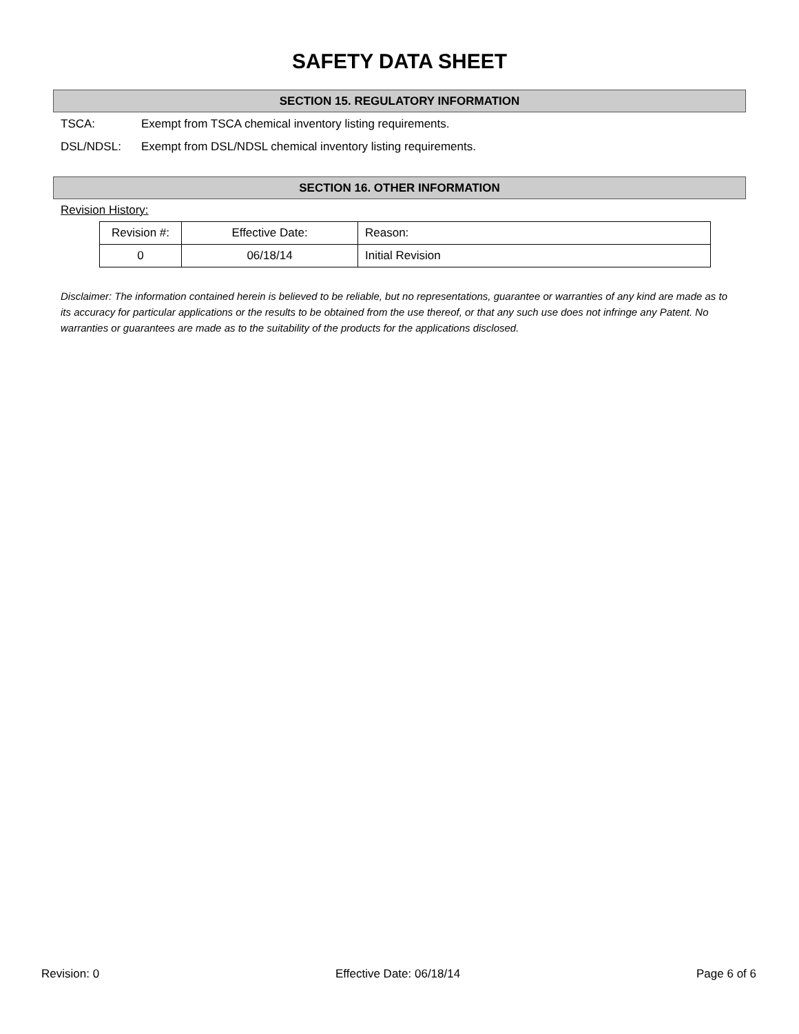SAFETY DATA SHEET
SECTION 15. REGULATORY INFORMATION
TSCA: Exempt from TSCA chemical inventory listing requirements.
DSL/NDSL: Exempt from DSL/NDSL chemical inventory listing requirements.
SECTION 16. OTHER INFORMATION
Revision History:
| Revision #: | Effective Date: | Reason: |
| 0 | 06/18/14 | Initial Revision |
Disclaimer: The information contained herein is believed to be reliable, but no representations, guarantee or warranties of any kind are made as to its accuracy for particular applications or the results to be obtained from the use thereof, or that any such use does not infringe any Patent. No warranties or guarantees are made as to the suitability of the products for the applications disclosed.
Revision: 0 Effective Date: 06/18/14 Page 6 of 6